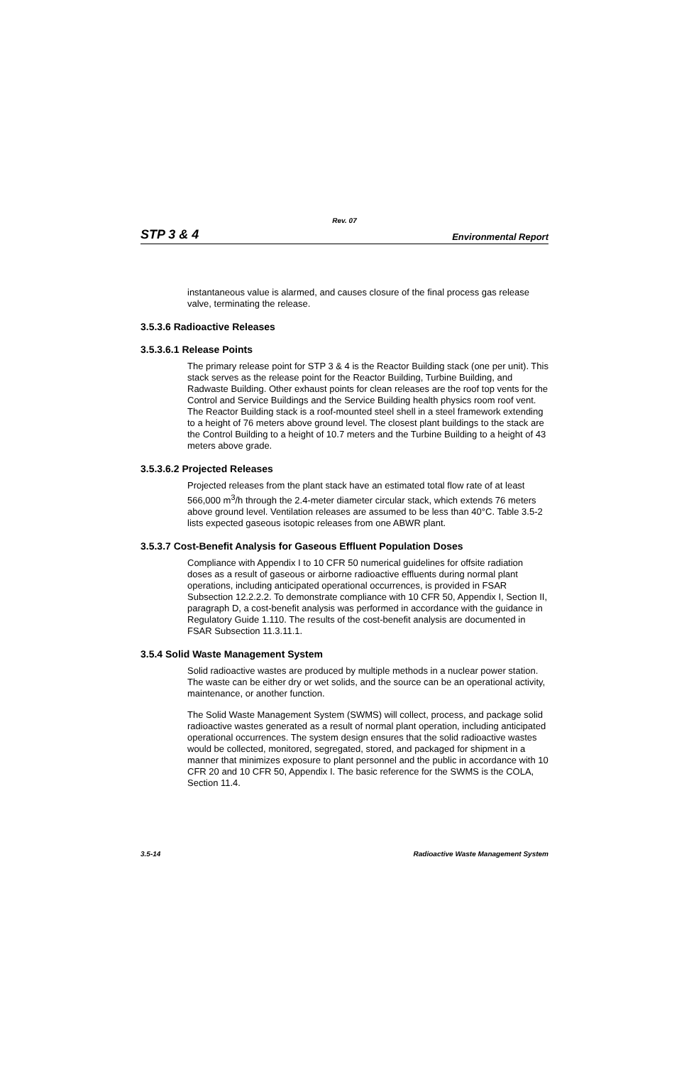Rev. 07
STP 3 & 4 Environmental Report
instantaneous value is alarmed, and causes closure of the final process gas release valve, terminating the release.
3.5.3.6 Radioactive Releases
3.5.3.6.1 Release Points
The primary release point for STP 3 & 4 is the Reactor Building stack (one per unit). This stack serves as the release point for the Reactor Building, Turbine Building, and Radwaste Building. Other exhaust points for clean releases are the roof top vents for the Control and Service Buildings and the Service Building health physics room roof vent. The Reactor Building stack is a roof-mounted steel shell in a steel framework extending to a height of 76 meters above ground level. The closest plant buildings to the stack are the Control Building to a height of 10.7 meters and the Turbine Building to a height of 43 meters above grade.
3.5.3.6.2 Projected Releases
Projected releases from the plant stack have an estimated total flow rate of at least 566,000 m<sup>3</sup>/h through the 2.4-meter diameter circular stack, which extends 76 meters above ground level. Ventilation releases are assumed to be less than 40°C. Table 3.5-2 lists expected gaseous isotopic releases from one ABWR plant.
3.5.3.7 Cost-Benefit Analysis for Gaseous Effluent Population Doses
Compliance with Appendix I to 10 CFR 50 numerical guidelines for offsite radiation doses as a result of gaseous or airborne radioactive effluents during normal plant operations, including anticipated operational occurrences, is provided in FSAR Subsection 12.2.2.2. To demonstrate compliance with 10 CFR 50, Appendix I, Section II, paragraph D, a cost-benefit analysis was performed in accordance with the guidance in Regulatory Guide 1.110. The results of the cost-benefit analysis are documented in FSAR Subsection 11.3.11.1.
3.5.4 Solid Waste Management System
Solid radioactive wastes are produced by multiple methods in a nuclear power station. The waste can be either dry or wet solids, and the source can be an operational activity, maintenance, or another function.
The Solid Waste Management System (SWMS) will collect, process, and package solid radioactive wastes generated as a result of normal plant operation, including anticipated operational occurrences. The system design ensures that the solid radioactive wastes would be collected, monitored, segregated, stored, and packaged for shipment in a manner that minimizes exposure to plant personnel and the public in accordance with 10 CFR 20 and 10 CFR 50, Appendix I. The basic reference for the SWMS is the COLA, Section 11.4.
3.5-14 Radioactive Waste Management System